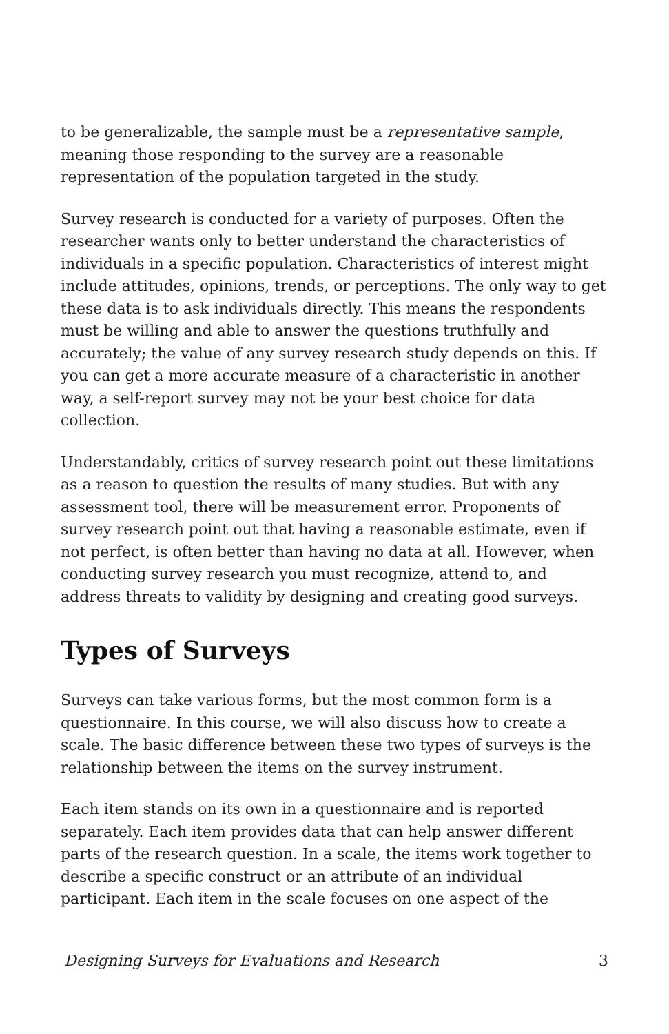to be generalizable, the sample must be a representative sample, meaning those responding to the survey are a reasonable representation of the population targeted in the study.
Survey research is conducted for a variety of purposes. Often the researcher wants only to better understand the characteristics of individuals in a specific population. Characteristics of interest might include attitudes, opinions, trends, or perceptions. The only way to get these data is to ask individuals directly. This means the respondents must be willing and able to answer the questions truthfully and accurately; the value of any survey research study depends on this. If you can get a more accurate measure of a characteristic in another way, a self-report survey may not be your best choice for data collection.
Understandably, critics of survey research point out these limitations as a reason to question the results of many studies. But with any assessment tool, there will be measurement error. Proponents of survey research point out that having a reasonable estimate, even if not perfect, is often better than having no data at all. However, when conducting survey research you must recognize, attend to, and address threats to validity by designing and creating good surveys.
Types of Surveys
Surveys can take various forms, but the most common form is a questionnaire. In this course, we will also discuss how to create a scale. The basic difference between these two types of surveys is the relationship between the items on the survey instrument.
Each item stands on its own in a questionnaire and is reported separately. Each item provides data that can help answer different parts of the research question. In a scale, the items work together to describe a specific construct or an attribute of an individual participant. Each item in the scale focuses on one aspect of the
Designing Surveys for Evaluations and Research 3